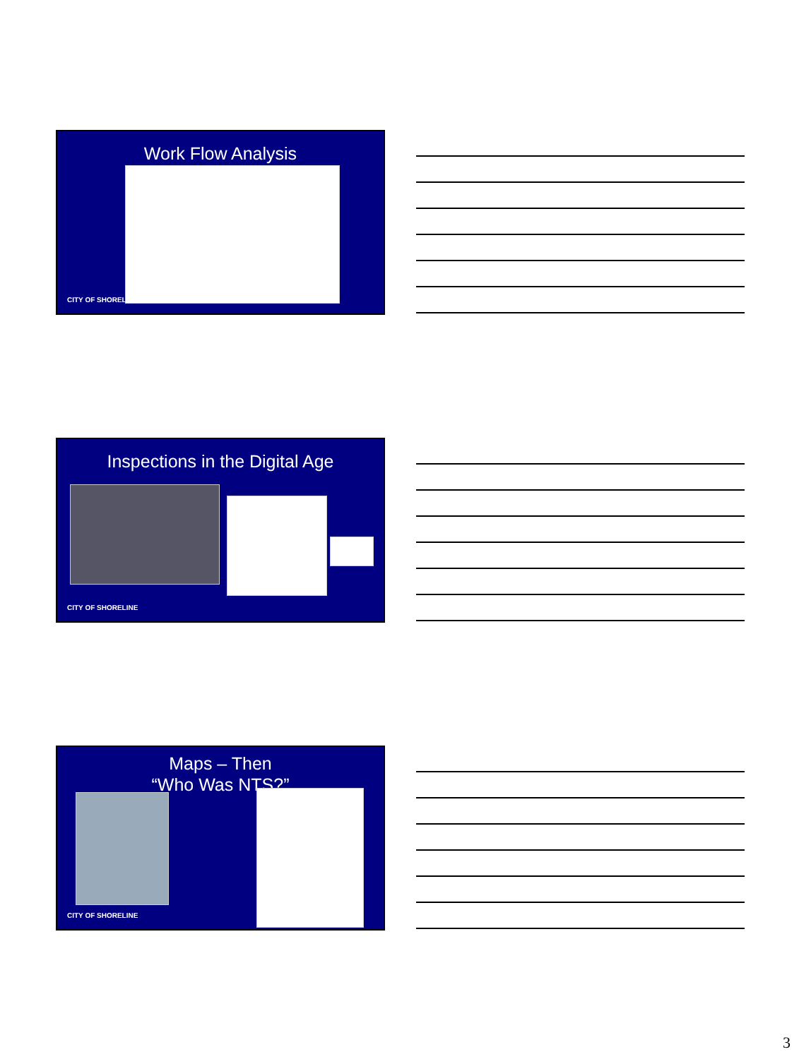Work Flow Analysis
CITY OF SHORELINE
Inspections in the Digital Age
CITY OF SHORELINE
Maps – Then
“Who Was NTS?”
CITY OF SHORELINE
3